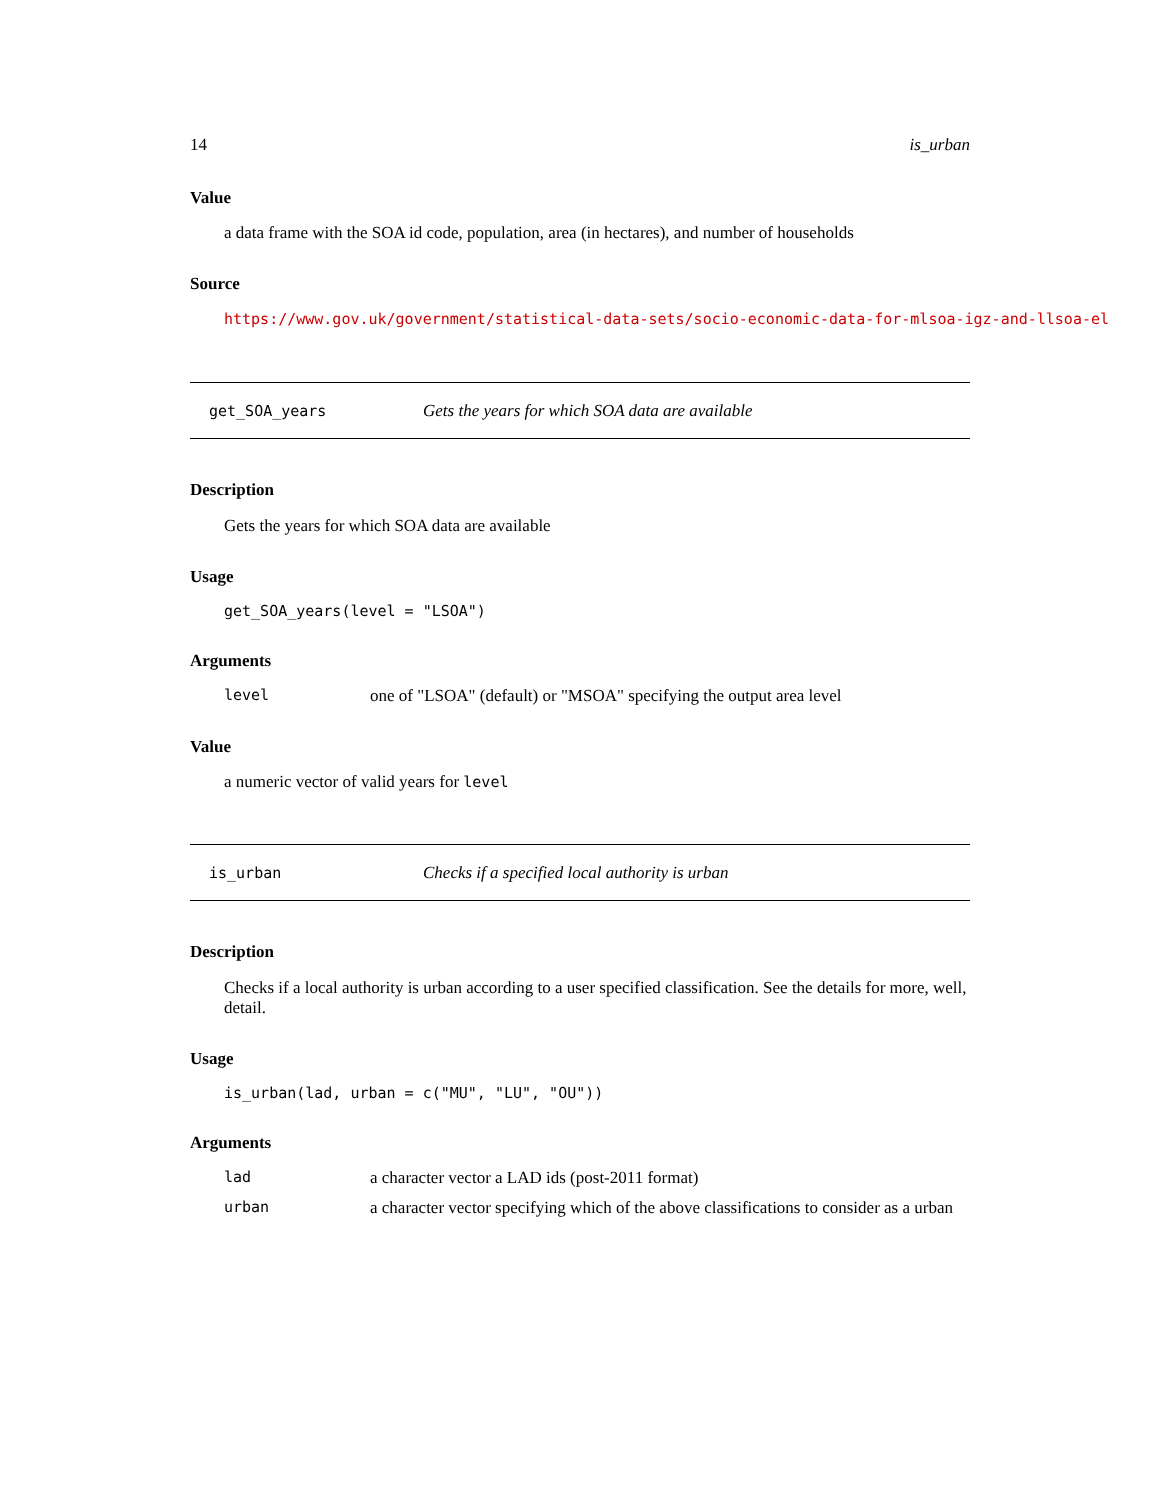14 is_urban
Value
a data frame with the SOA id code, population, area (in hectares), and number of households
Source
https://www.gov.uk/government/statistical-data-sets/socio-economic-data-for-mlsoa-igz-and-llsoa-el
get_SOA_years Gets the years for which SOA data are available
Description
Gets the years for which SOA data are available
Usage
get_SOA_years(level = "LSOA")
Arguments
level one of "LSOA" (default) or "MSOA" specifying the output area level
Value
a numeric vector of valid years for level
is_urban Checks if a specified local authority is urban
Description
Checks if a local authority is urban according to a user specified classification. See the details for more, well, detail.
Usage
is_urban(lad, urban = c("MU", "LU", "OU"))
Arguments
lad a character vector a LAD ids (post-2011 format)
urban a character vector specifying which of the above classifications to consider as a urban